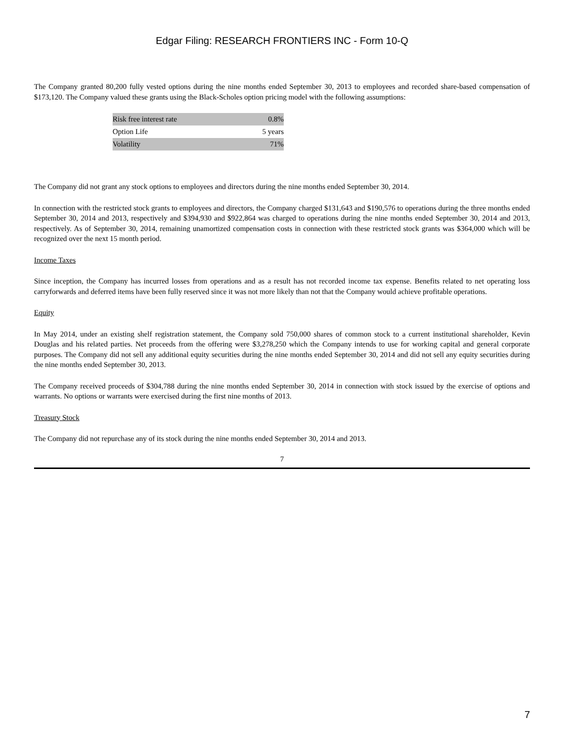Edgar Filing: RESEARCH FRONTIERS INC - Form 10-Q
The Company granted 80,200 fully vested options during the nine months ended September 30, 2013 to employees and recorded share-based compensation of $173,120. The Company valued these grants using the Black-Scholes option pricing model with the following assumptions:
| Risk free interest rate | 0.8% |
| Option Life | 5 years |
| Volatility | 71% |
The Company did not grant any stock options to employees and directors during the nine months ended September 30, 2014.
In connection with the restricted stock grants to employees and directors, the Company charged $131,643 and $190,576 to operations during the three months ended September 30, 2014 and 2013, respectively and $394,930 and $922,864 was charged to operations during the nine months ended September 30, 2014 and 2013, respectively. As of September 30, 2014, remaining unamortized compensation costs in connection with these restricted stock grants was $364,000 which will be recognized over the next 15 month period.
Income Taxes
Since inception, the Company has incurred losses from operations and as a result has not recorded income tax expense. Benefits related to net operating loss carryforwards and deferred items have been fully reserved since it was not more likely than not that the Company would achieve profitable operations.
Equity
In May 2014, under an existing shelf registration statement, the Company sold 750,000 shares of common stock to a current institutional shareholder, Kevin Douglas and his related parties. Net proceeds from the offering were $3,278,250 which the Company intends to use for working capital and general corporate purposes. The Company did not sell any additional equity securities during the nine months ended September 30, 2014 and did not sell any equity securities during the nine months ended September 30, 2013.
The Company received proceeds of $304,788 during the nine months ended September 30, 2014 in connection with stock issued by the exercise of options and warrants. No options or warrants were exercised during the first nine months of 2013.
Treasury Stock
The Company did not repurchase any of its stock during the nine months ended September 30, 2014 and 2013.
7
7